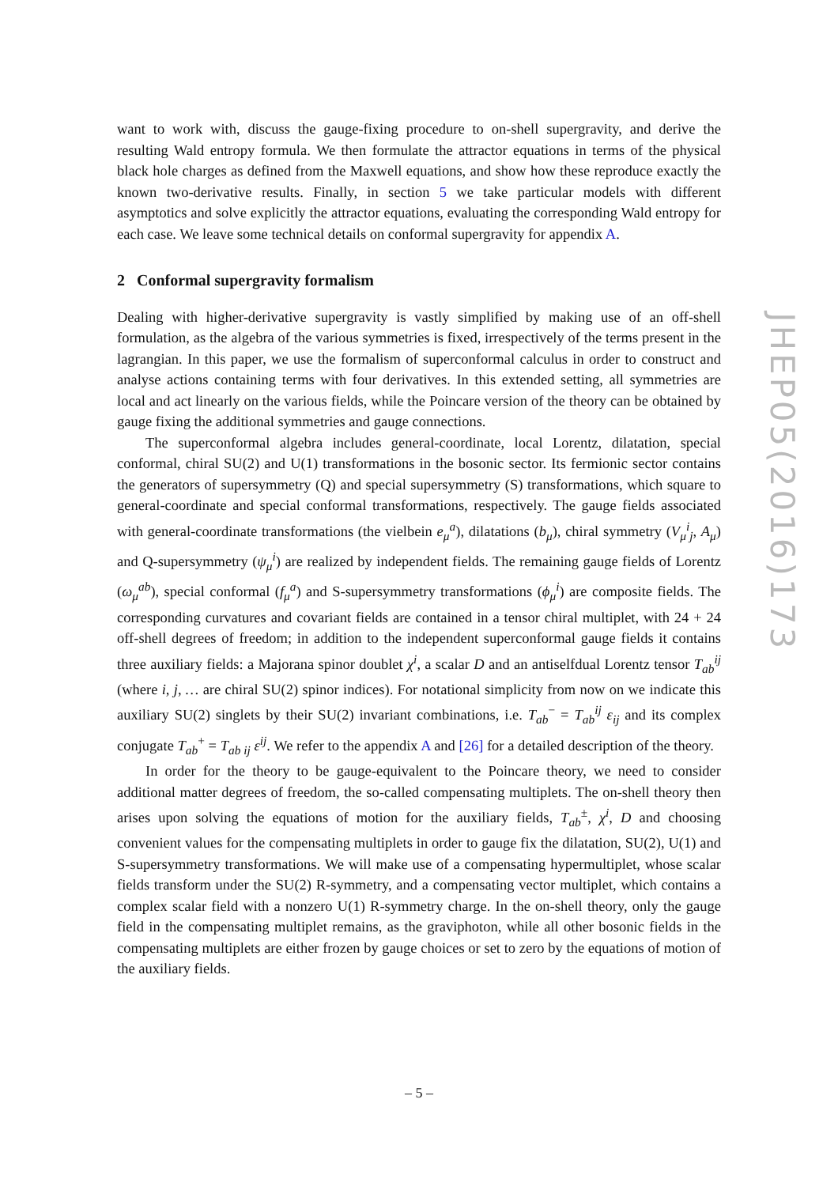want to work with, discuss the gauge-fixing procedure to on-shell supergravity, and derive the resulting Wald entropy formula. We then formulate the attractor equations in terms of the physical black hole charges as defined from the Maxwell equations, and show how these reproduce exactly the known two-derivative results. Finally, in section 5 we take particular models with different asymptotics and solve explicitly the attractor equations, evaluating the corresponding Wald entropy for each case. We leave some technical details on conformal supergravity for appendix A.
2 Conformal supergravity formalism
Dealing with higher-derivative supergravity is vastly simplified by making use of an off-shell formulation, as the algebra of the various symmetries is fixed, irrespectively of the terms present in the lagrangian. In this paper, we use the formalism of superconformal calculus in order to construct and analyse actions containing terms with four derivatives. In this extended setting, all symmetries are local and act linearly on the various fields, while the Poincare version of the theory can be obtained by gauge fixing the additional symmetries and gauge connections.
The superconformal algebra includes general-coordinate, local Lorentz, dilatation, special conformal, chiral SU(2) and U(1) transformations in the bosonic sector. Its fermionic sector contains the generators of supersymmetry (Q) and special supersymmetry (S) transformations, which square to general-coordinate and special conformal transformations, respectively. The gauge fields associated with general-coordinate transformations (the vielbein e<sub>μ</sub><sup>a</sup>), dilatations (b<sub>μ</sub>), chiral symmetry (V<sub>μ</sub><sup>i</sup><sub>j</sub>, A<sub>μ</sub>) and Q-supersymmetry (ψ<sub>μ</sub><sup>i</sup>) are realized by independent fields. The remaining gauge fields of Lorentz (ω<sub>μ</sub><sup>ab</sup>), special conformal (f<sub>μ</sub><sup>a</sup>) and S-supersymmetry transformations (ϕ<sub>μ</sub><sup>i</sup>) are composite fields. The corresponding curvatures and covariant fields are contained in a tensor chiral multiplet, with 24 + 24 off-shell degrees of freedom; in addition to the independent superconformal gauge fields it contains three auxiliary fields: a Majorana spinor doublet χ<sup>i</sup>, a scalar D and an antiselfdual Lorentz tensor T<sub>ab</sub><sup>ij</sup> (where i, j, … are chiral SU(2) spinor indices). For notational simplicity from now on we indicate this auxiliary SU(2) singlets by their SU(2) invariant combinations, i.e. T<sub>ab</sub><sup>−</sup> = T<sub>ab</sub><sup>ij</sup> ε<sub>ij</sub> and its complex conjugate T<sub>ab</sub><sup>+</sup> = T<sub>ab ij</sub> ε<sup>ij</sup>. We refer to the appendix A and [26] for a detailed description of the theory.
In order for the theory to be gauge-equivalent to the Poincare theory, we need to consider additional matter degrees of freedom, the so-called compensating multiplets. The on-shell theory then arises upon solving the equations of motion for the auxiliary fields, T<sub>ab</sub><sup>±</sup>, χ<sup>i</sup>, D and choosing convenient values for the compensating multiplets in order to gauge fix the dilatation, SU(2), U(1) and S-supersymmetry transformations. We will make use of a compensating hypermultiplet, whose scalar fields transform under the SU(2) R-symmetry, and a compensating vector multiplet, which contains a complex scalar field with a nonzero U(1) R-symmetry charge. In the on-shell theory, only the gauge field in the compensating multiplet remains, as the graviphoton, while all other bosonic fields in the compensating multiplets are either frozen by gauge choices or set to zero by the equations of motion of the auxiliary fields.
JHEP05(2016)173
– 5 –